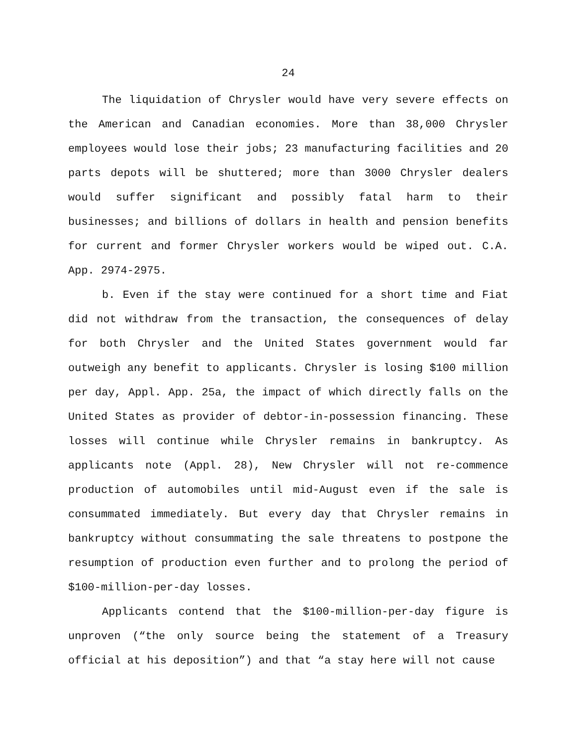24
The liquidation of Chrysler would have very severe effects on the American and Canadian economies. More than 38,000 Chrysler employees would lose their jobs; 23 manufacturing facilities and 20 parts depots will be shuttered; more than 3000 Chrysler dealers would suffer significant and possibly fatal harm to their businesses; and billions of dollars in health and pension benefits for current and former Chrysler workers would be wiped out. C.A. App. 2974-2975.
b. Even if the stay were continued for a short time and Fiat did not withdraw from the transaction, the consequences of delay for both Chrysler and the United States government would far outweigh any benefit to applicants. Chrysler is losing $100 million per day, Appl. App. 25a, the impact of which directly falls on the United States as provider of debtor-in-possession financing. These losses will continue while Chrysler remains in bankruptcy. As applicants note (Appl. 28), New Chrysler will not re-commence production of automobiles until mid-August even if the sale is consummated immediately. But every day that Chrysler remains in bankruptcy without consummating the sale threatens to postpone the resumption of production even further and to prolong the period of $100-million-per-day losses.
Applicants contend that the $100-million-per-day figure is unproven (“the only source being the statement of a Treasury official at his deposition”) and that “a stay here will not cause